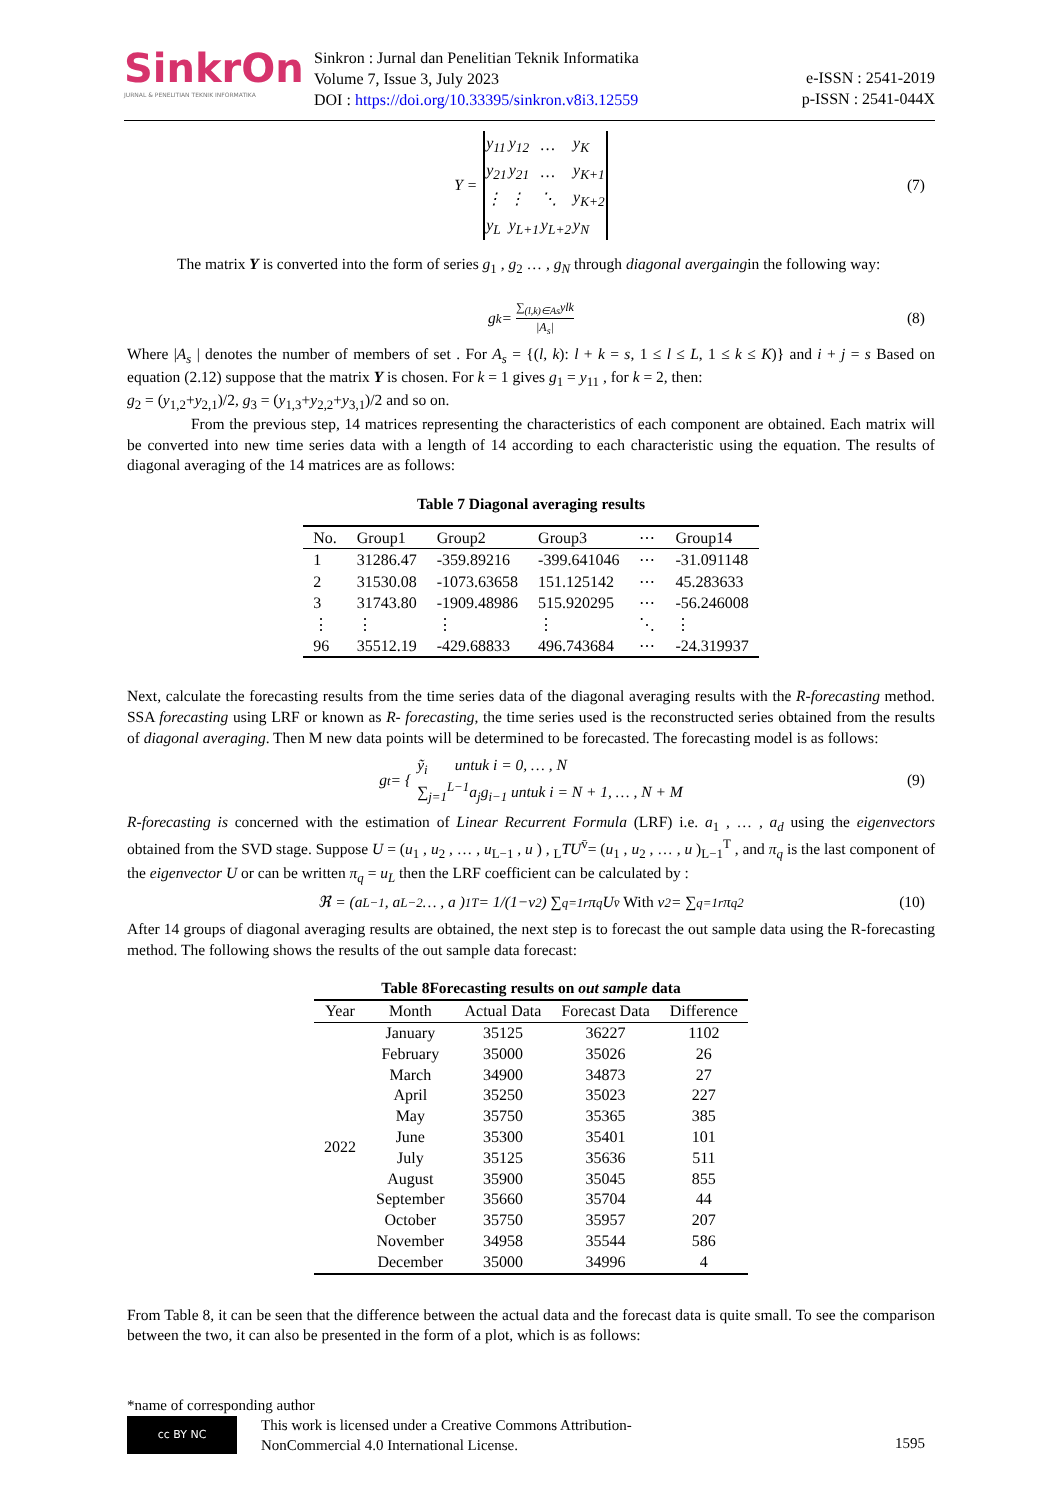SinkrOn
JURNAL & PENELITIAN TEKNIK INFORMATIKA
Sinkron : Jurnal dan Penelitian Teknik Informatika
Volume 7, Issue 3, July 2023
DOI : https://doi.org/10.33395/sinkron.v8i3.12559
e-ISSN : 2541-2019
p-ISSN : 2541-044X
Y =
| y<sub>11</sub> | y<sub>12</sub> | … | y<sub>K</sub> |
| y<sub>21</sub> | y<sub>21</sub> | … | y<sub>K+1</sub> |
| ⋮ | ⋮ | ⋱ | y<sub>K+2</sub> |
| y<sub>L</sub> | y<sub>L+1</sub> | y<sub>L+2</sub> | y<sub>N</sub> |
(7)
The matrix Y is converted into the form of series g<sub>1</sub> , g<sub>2</sub> … , g<sub>N</sub> through diagonal avergaingin the following way:
g<sub>k</sub> = ∑<sub>(l,k)∈As</sub>ylk |A<sub>s</sub>| (8)
Where |A<sub>s</sub> | denotes the number of members of set . For A<sub>s</sub> = {(l, k): l + k = s, 1 ≤ l ≤ L, 1 ≤ k ≤ K)} and i + j = s Based on equation (2.12) suppose that the matrix Y is chosen. For k = 1 gives g<sub>1</sub> = y<sub>11</sub> , for k = 2, then:
g<sub>2</sub> = (y<sub>1,2</sub>+y<sub>2,1</sub>)/2, g<sub>3</sub> = (y<sub>1,3</sub>+y<sub>2,2</sub>+y<sub>3,1</sub>)/2 and so on.
From the previous step, 14 matrices representing the characteristics of each component are obtained. Each matrix will be converted into new time series data with a length of 14 according to each characteristic using the equation. The results of diagonal averaging of the 14 matrices are as follows:
Table 7 Diagonal averaging results
| No. | Group1 | Group2 | Group3 | ⋯ | Group14 |
| --- | --- | --- | --- | --- | --- |
| 1 | 31286.47 | -359.89216 | -399.641046 | ⋯ | -31.091148 |
| 2 | 31530.08 | -1073.63658 | 151.125142 | ⋯ | 45.283633 |
| 3 | 31743.80 | -1909.48986 | 515.920295 | ⋯ | -56.246008 |
| ⋮ | ⋮ | ⋮ | ⋮ | ⋱ | ⋮ |
| 96 | 35512.19 | -429.68833 | 496.743684 | ⋯ | -24.319937 |
Next, calculate the forecasting results from the time series data of the diagonal averaging results with the R-forecasting method. SSA forecasting using LRF or known as R- forecasting, the time series used is the reconstructed series obtained from the results of diagonal averaging. Then M new data points will be determined to be forecasted. The forecasting model is as follows:
g<sub>t</sub> = { ỹ<sub>i</sub> untuk i = 0, … , N
∑<sub>j=1</sub><sup>L−1</sup>a<sub>j</sub>g<sub>i−1</sub> untuk i = N + 1, … , N + M (9)
R-forecasting is concerned with the estimation of Linear Recurrent Formula (LRF) i.e. a<sub>1</sub> , … , a<sub>d</sub> using the eigenvectors obtained from the SVD stage. Suppose U = (u<sub>1</sub> , u<sub>2</sub> , … , u<sub>L−1</sub> , u ) , <sub>L</sub>TU<sup>v̄</sup>= (u<sub>1</sub> , u<sub>2</sub> , … , u )<sub>L−1</sub><sup>T</sup> , and π<sub>q</sub> is the last component of the eigenvector U or can be written π<sub>q</sub> = u<sub>L</sub> then the LRF coefficient can be calculated by :
ℜ = (a<sub>L−1</sub> , a<sub>L−2</sub> … , a )<sub>1</sub><sup>T</sup> = 1/(1−v<sup>2</sup>) ∑<sub>q=1</sub><sup>r</sup> π<sub>q</sub>U<sup>v̄</sup> With v<sup>2</sup> = ∑<sub>q=1</sub><sup>r</sup> π<sub>q</sub><sup>2</sup> (10)
After 14 groups of diagonal averaging results are obtained, the next step is to forecast the out sample data using the R-forecasting method. The following shows the results of the out sample data forecast:
Table 8Forecasting results on out sample data
| Year | Month | Actual Data | Forecast Data | Difference |
| --- | --- | --- | --- | --- |
| 2022 | January | 35125 | 36227 | 1102 |
| | February | 35000 | 35026 | 26 |
| | March | 34900 | 34873 | 27 |
| | April | 35250 | 35023 | 227 |
| | May | 35750 | 35365 | 385 |
| | June | 35300 | 35401 | 101 |
| | July | 35125 | 35636 | 511 |
| | August | 35900 | 35045 | 855 |
| | September | 35660 | 35704 | 44 |
| | October | 35750 | 35957 | 207 |
| | November | 34958 | 35544 | 586 |
| | December | 35000 | 34996 | 4 |
From Table 8, it can be seen that the difference between the actual data and the forecast data is quite small. To see the comparison between the two, it can also be presented in the form of a plot, which is as follows:
*name of corresponding author
cc BY NC
This work is licensed under a Creative Commons Attribution-
NonCommercial 4.0 International License.
1595